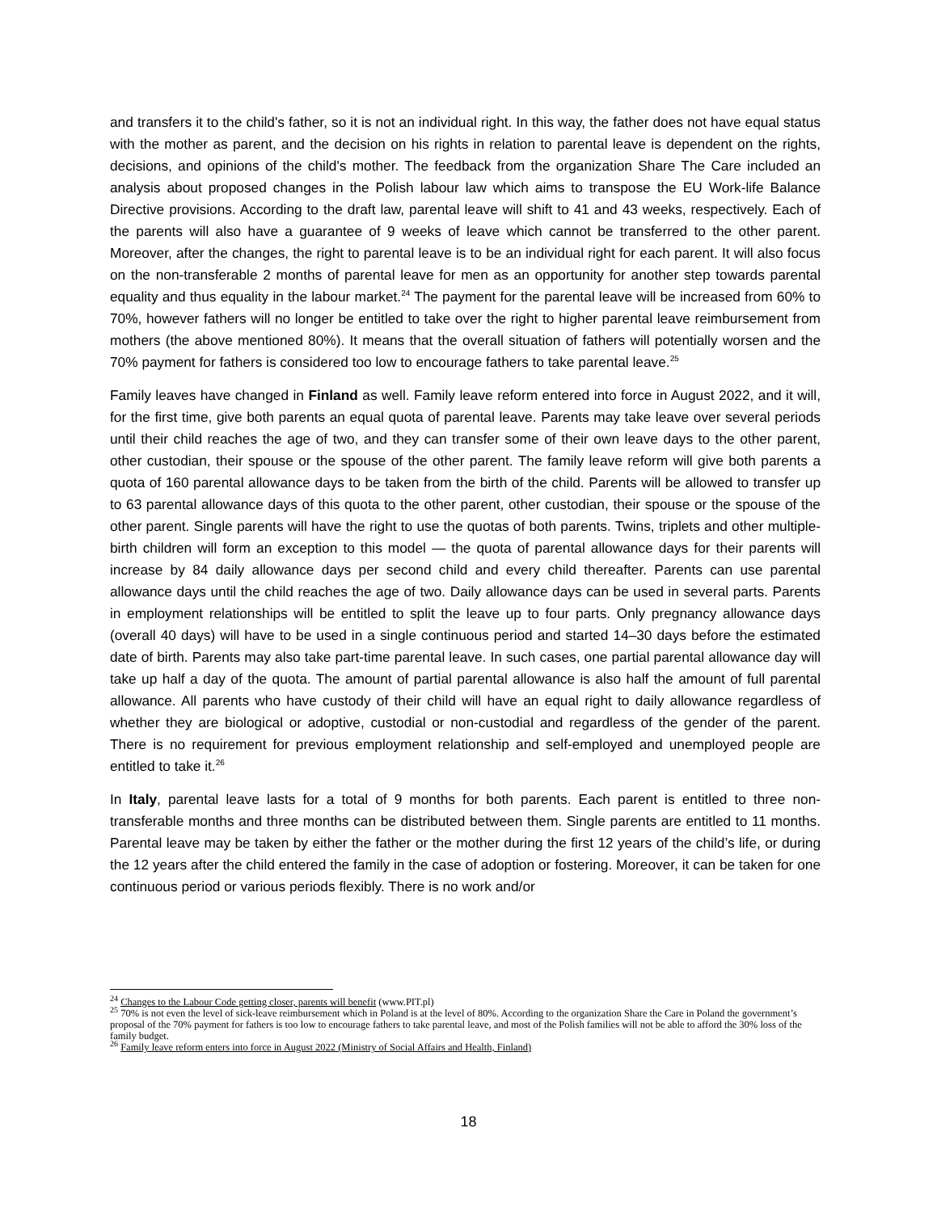and transfers it to the child's father, so it is not an individual right. In this way, the father does not have equal status with the mother as parent, and the decision on his rights in relation to parental leave is dependent on the rights, decisions, and opinions of the child's mother. The feedback from the organization Share The Care included an analysis about proposed changes in the Polish labour law which aims to transpose the EU Work-life Balance Directive provisions. According to the draft law, parental leave will shift to 41 and 43 weeks, respectively. Each of the parents will also have a guarantee of 9 weeks of leave which cannot be transferred to the other parent. Moreover, after the changes, the right to parental leave is to be an individual right for each parent. It will also focus on the non-transferable 2 months of parental leave for men as an opportunity for another step towards parental equality and thus equality in the labour market.<sup>24</sup> The payment for the parental leave will be increased from 60% to 70%, however fathers will no longer be entitled to take over the right to higher parental leave reimbursement from mothers (the above mentioned 80%). It means that the overall situation of fathers will potentially worsen and the 70% payment for fathers is considered too low to encourage fathers to take parental leave.<sup>25</sup>
Family leaves have changed in Finland as well. Family leave reform entered into force in August 2022, and it will, for the first time, give both parents an equal quota of parental leave. Parents may take leave over several periods until their child reaches the age of two, and they can transfer some of their own leave days to the other parent, other custodian, their spouse or the spouse of the other parent. The family leave reform will give both parents a quota of 160 parental allowance days to be taken from the birth of the child. Parents will be allowed to transfer up to 63 parental allowance days of this quota to the other parent, other custodian, their spouse or the spouse of the other parent. Single parents will have the right to use the quotas of both parents. Twins, triplets and other multiple-birth children will form an exception to this model — the quota of parental allowance days for their parents will increase by 84 daily allowance days per second child and every child thereafter. Parents can use parental allowance days until the child reaches the age of two. Daily allowance days can be used in several parts. Parents in employment relationships will be entitled to split the leave up to four parts. Only pregnancy allowance days (overall 40 days) will have to be used in a single continuous period and started 14–30 days before the estimated date of birth. Parents may also take part-time parental leave. In such cases, one partial parental allowance day will take up half a day of the quota. The amount of partial parental allowance is also half the amount of full parental allowance. All parents who have custody of their child will have an equal right to daily allowance regardless of whether they are biological or adoptive, custodial or non-custodial and regardless of the gender of the parent. There is no requirement for previous employment relationship and self-employed and unemployed people are entitled to take it.<sup>26</sup>
In Italy, parental leave lasts for a total of 9 months for both parents. Each parent is entitled to three non-transferable months and three months can be distributed between them. Single parents are entitled to 11 months. Parental leave may be taken by either the father or the mother during the first 12 years of the child’s life, or during the 12 years after the child entered the family in the case of adoption or fostering. Moreover, it can be taken for one continuous period or various periods flexibly. There is no work and/or
<sup>24</sup> Changes to the Labour Code getting closer, parents will benefit (www.PIT.pl)
<sup>25</sup> 70% is not even the level of sick-leave reimbursement which in Poland is at the level of 80%. According to the organization Share the Care in Poland the government’s proposal of the 70% payment for fathers is too low to encourage fathers to take parental leave, and most of the Polish families will not be able to afford the 30% loss of the family budget.
<sup>26</sup> Family leave reform enters into force in August 2022 (Ministry of Social Affairs and Health, Finland)
18